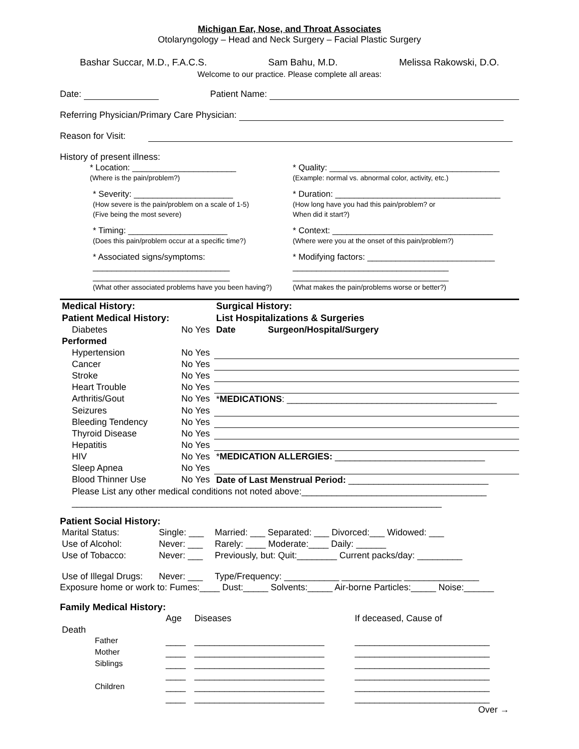Michigan Ear, Nose, and Throat Associates
Otolaryngology – Head and Neck Surgery – Facial Plastic Surgery
Bashar Succar, M.D., F.A.C.S. Sam Bahu, M.D. Melissa Rakowski, D.O.
Welcome to our practice. Please complete all areas:
Date: Patient Name:
Referring Physician/Primary Care Physician:
Reason for Visit:
History of present illness:
| * Location: ______________________ (Where is the pain/problem?) | * Quality: ____________________________________ (Example: normal vs. abnormal color, activity, etc.) |
| * Severity: _____________________ (How severe is the pain/problem on a scale of 1-5) (Five being the most severe) | * Duration: ___________________________________ (How long have you had this pain/problem? or When did it start?) |
| * Timing: _____________________ (Does this pain/problem occur at a specific time?) | * Context: __________________________________ (Where were you at the onset of this pain/problem?) |
| * Associated signs/symptoms: _____________________________ _____________________________ (What other associated problems have you been having?) | * Modifying factors: ___________________________ _________________________________ _________________________________ (What makes the pain/problems worse or better?) |
| Medical History: | | Surgical History: | |
| Patient Medical History: | | List Hospitalizations & Surgeries | |
| Diabetes | No Yes | Date | Surgeon/Hospital/Surgery |
| Performed | | | |
| Hypertension | No Yes | | |
| Cancer | No Yes | | |
| Stroke | No Yes | | |
| Heart Trouble | No Yes | | |
| Arthritis/Gout | No Yes | * MEDICATIONS : __________________________________________ | |
| Seizures | No Yes | | |
| Bleeding Tendency | No Yes | | |
| Thyroid Disease | No Yes | | |
| Hepatitis | No Yes | | |
| HIV | No Yes | * MEDICATION ALLERGIES: ______________________________ | |
| Sleep Apnea | No Yes | | |
| Blood Thinner Use | No Yes | Date of Last Menstrual Period: ____________________________ | |
| Please List any other medical conditions not noted above:_____________________________________ | | | |
| __________________________________________________________________________ | | | |
Patient Social History:
| Marital Status: | Single: ___ | Married: ___ Separated: ___ Divorced:___ Widowed: ___ |
| Use of Alcohol: | Never: ___ | Rarely: ____ Moderate:____ Daily: ______ |
| Use of Tobacco: | Never: ___ | Previously, but: Quit:________ Current packs/day: _________ |
| Use of Illegal Drugs: | Never: ___ | Type/Frequency: ___________ ____________ _______________ |
Exposure home or work to: Fumes:____ Dust:_____ Solvents:_____ Air-borne Particles:_____ Noise:______
Family Medical History:
| | Age | Diseases | If deceased, Cause of |
| Death | | | |
| Father | ____ | __________________________ | ___________________________ |
| Mother | ____ | __________________________ | ___________________________ |
| Siblings | ____ | __________________________ | ___________________________ |
| | ____ | __________________________ | ___________________________ |
| Children | ____ | __________________________ | ___________________________ |
| | ____ | __________________________ | ___________________________ |
Over →